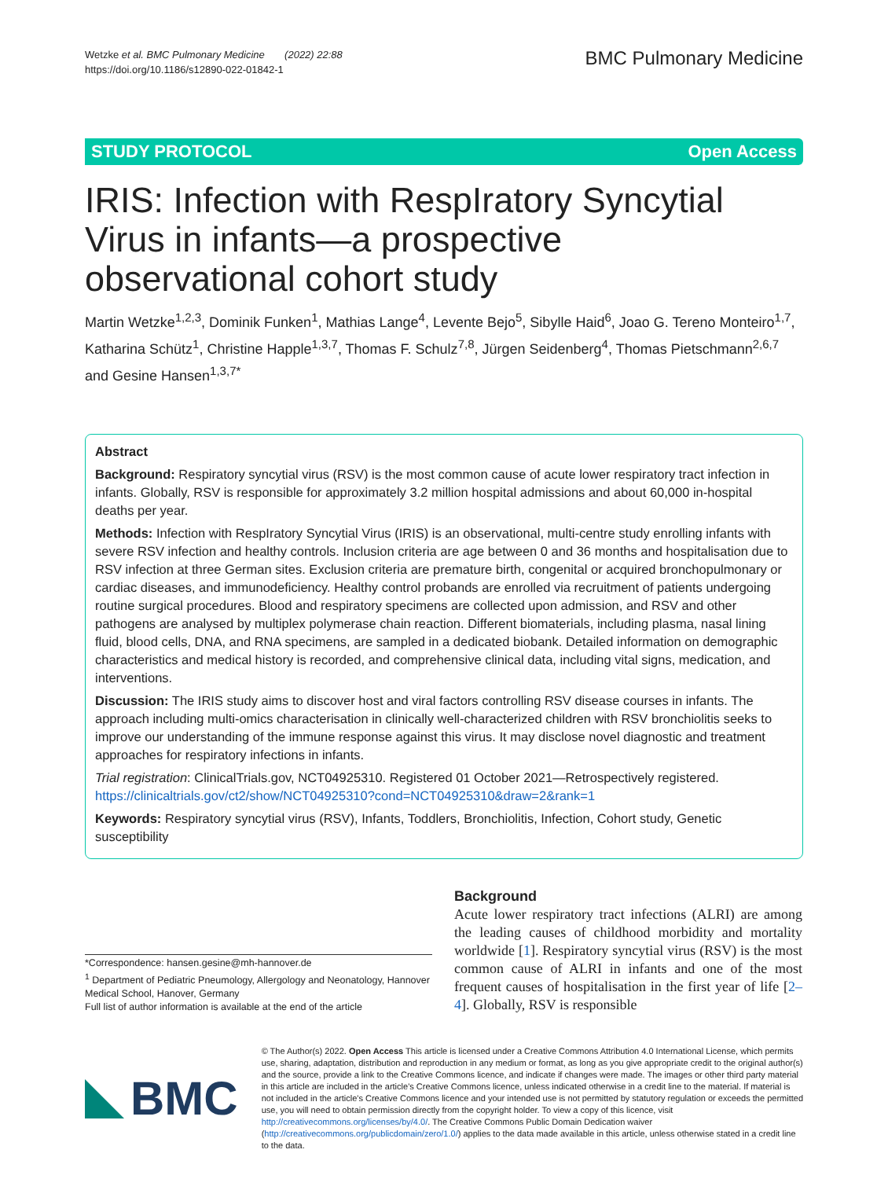Wetzke et al. BMC Pulmonary Medicine (2022) 22:88
https://doi.org/10.1186/s12890-022-01842-1
BMC Pulmonary Medicine
STUDY PROTOCOL Open Access
IRIS: Infection with RespIratory Syncytial Virus in infants—a prospective observational cohort study
Martin Wetzke<sup>1,2,3</sup>, Dominik Funken<sup>1</sup>, Mathias Lange<sup>4</sup>, Levente Bejo<sup>5</sup>, Sibylle Haid<sup>6</sup>, Joao G. Tereno Monteiro<sup>1,7</sup>, Katharina Schütz<sup>1</sup>, Christine Happle<sup>1,3,7</sup>, Thomas F. Schulz<sup>7,8</sup>, Jürgen Seidenberg<sup>4</sup>, Thomas Pietschmann<sup>2,6,7</sup> and Gesine Hansen<sup>1,3,7*</sup>
Abstract
Background: Respiratory syncytial virus (RSV) is the most common cause of acute lower respiratory tract infection in infants. Globally, RSV is responsible for approximately 3.2 million hospital admissions and about 60,000 in-hospital deaths per year.
Methods: Infection with RespIratory Syncytial Virus (IRIS) is an observational, multi-centre study enrolling infants with severe RSV infection and healthy controls. Inclusion criteria are age between 0 and 36 months and hospitalisation due to RSV infection at three German sites. Exclusion criteria are premature birth, congenital or acquired bronchopulmonary or cardiac diseases, and immunodeficiency. Healthy control probands are enrolled via recruitment of patients undergoing routine surgical procedures. Blood and respiratory specimens are collected upon admission, and RSV and other pathogens are analysed by multiplex polymerase chain reaction. Different biomaterials, including plasma, nasal lining fluid, blood cells, DNA, and RNA specimens, are sampled in a dedicated biobank. Detailed information on demographic characteristics and medical history is recorded, and comprehensive clinical data, including vital signs, medication, and interventions.
Discussion: The IRIS study aims to discover host and viral factors controlling RSV disease courses in infants. The approach including multi-omics characterisation in clinically well-characterized children with RSV bronchiolitis seeks to improve our understanding of the immune response against this virus. It may disclose novel diagnostic and treatment approaches for respiratory infections in infants.
Trial registration: ClinicalTrials.gov, NCT04925310. Registered 01 October 2021—Retrospectively registered. https://clinicaltrials.gov/ct2/show/NCT04925310?cond=NCT04925310&draw=2&rank=1
Keywords: Respiratory syncytial virus (RSV), Infants, Toddlers, Bronchiolitis, Infection, Cohort study, Genetic susceptibility
*Correspondence: hansen.gesine@mh-hannover.de
<sup>1</sup> Department of Pediatric Pneumology, Allergology and Neonatology, Hannover Medical School, Hanover, Germany
Full list of author information is available at the end of the article
Background
Acute lower respiratory tract infections (ALRI) are among the leading causes of childhood morbidity and mortality worldwide [1]. Respiratory syncytial virus (RSV) is the most common cause of ALRI in infants and one of the most frequent causes of hospitalisation in the first year of life [2–4]. Globally, RSV is responsible
BMC
© The Author(s) 2022. Open Access This article is licensed under a Creative Commons Attribution 4.0 International License, which permits use, sharing, adaptation, distribution and reproduction in any medium or format, as long as you give appropriate credit to the original author(s) and the source, provide a link to the Creative Commons licence, and indicate if changes were made. The images or other third party material in this article are included in the article's Creative Commons licence, unless indicated otherwise in a credit line to the material. If material is not included in the article's Creative Commons licence and your intended use is not permitted by statutory regulation or exceeds the permitted use, you will need to obtain permission directly from the copyright holder. To view a copy of this licence, visit http://creativecommons.org/licenses/by/4.0/. The Creative Commons Public Domain Dedication waiver (http://creativecommons.org/publicdomain/zero/1.0/) applies to the data made available in this article, unless otherwise stated in a credit line to the data.